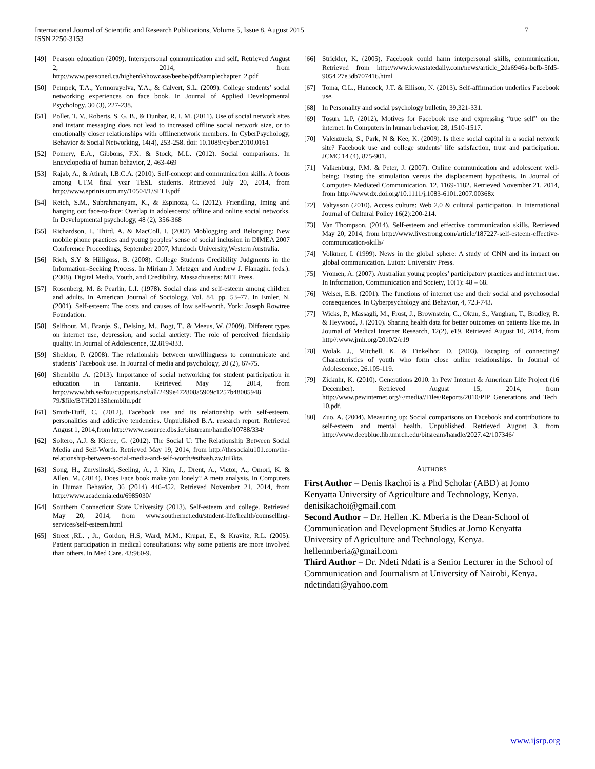International Journal of Scientific and Research Publications, Volume 5, Issue 8, August 2015
ISSN 2250-3153 7
[49] Pearson education (2009). Interspersonal communication and self. Retrieved August 2, 2014, from http://www.peasoned.ca/higherd/showcase/beebe/pdf/samplechapter_2.pdf
[50] Pempek, T.A., Yermorayelva, Y.A., & Calvert, S.L. (2009). College students’ social networking experiences on face book. In Journal of Applied Developmental Psychology. 30 (3), 227-238.
[51] Pollet, T. V., Roberts, S. G. B., & Dunbar, R. I. M. (2011). Use of social network sites and instant messaging does not lead to increased offline social network size, or to emotionally closer relationships with offlinenetwork members. In CyberPsychology, Behavior & Social Networking, 14(4), 253-258. doi: 10.1089/cyber.2010.0161
[52] Pomery, E.A., Gibbons, F.X. & Stock, M.L. (2012). Social comparisons. In Encyclopedia of human behavior, 2, 463-469
[53] Rajab, A., & Atirah, I.B.C.A. (2010). Self-concept and communication skills: A focus among UTM final year TESL students. Retrieved July 20, 2014, from http://www.eprints.utm.my/10504/1/SELF.pdf
[54] Reich, S.M., Subrahmanyam, K., & Espinoza, G. (2012). Friendling, Iming and hanging out face-to-face: Overlap in adolescents’ offline and online social networks. In Developmental psychology, 48 (2), 356-368
[55] Richardson, I., Third, A. & MacColl, I. (2007) Moblogging and Belonging: New mobile phone practices and young peoples’ sense of social inclusion in DIMEA 2007 Conference Proceedings, September 2007, Murdoch University,Western Australia.
[56] Rieh, S.Y & Hilligoss, B. (2008). College Students Credibility Judgments in the Information–Seeking Process. In Miriam J. Metzger and Andrew J. Flanagin. (eds.). (2008). Digital Media, Youth, and Credibility. Massachusetts: MIT Press.
[57] Rosenberg, M. & Pearlin, L.I. (1978). Social class and self-esteem among children and adults. In American Journal of Sociology, Vol. 84, pp. 53–77. In Emler, N. (2001). Self-esteem: The costs and causes of low self-worth. York: Joseph Rowtree Foundation.
[58] Selfhout, M., Branje, S., Delsing, M., Bogt, T., & Meeus, W. (2009). Different types on internet use, depression, and social anxiety: The role of perceived friendship quality. In Journal of Adolescence, 32.819-833.
[59] Sheldon, P. (2008). The relationship between unwillingness to communicate and students’ Facebook use. In Journal of media and psychology, 20 (2), 67-75.
[60] Shembilu .A. (2013). Importance of social networking for student participation in education in Tanzania. Retrieved May 12, 2014, from http://www.bth.se/fou/cuppsats.nsf/all/2499e472808a5909c1257b48005948 79/$file/BTH2013Shembilu.pdf
[61] Smith-Duff, C. (2012). Facebook use and its relationship with self-esteem, personalities and addictive tendencies. Unpublished B.A. research report. Retrieved August 1, 2014,from http://www.esource.dbs.ie/bitstream/handle/10788/334/
[62] Soltero, A.J. & Kierce, G. (2012). The Social U: The Relationship Between Social Media and Self-Worth. Retrieved May 19, 2014, from http://thesocialu101.com/the-relationship-between-social-media-and-self-worth/#sthash.zwJuBkta.
[63] Song, H., Zmyslinski,-Seeling, A., J. Kim, J., Drent, A., Victor, A., Omori, K. & Allen, M. (2014). Does Face book make you lonely? A meta analysis. In Computers in Human Behavior, 36 (2014) 446-452. Retrieved November 21, 2014, from http://www.academia.edu/6985030/
[64] Southern Connecticut State University (2013). Self-esteem and college. Retrieved May 20, 2014, from www.southernct.edu/student-life/health/counselling-services/self-esteem.html
[65] Street ,RL. , Jr., Gordon, H.S, Ward, M.M., Krupat, E., & Kravitz, R.L. (2005). Patient participation in medical consultations: why some patients are more involved than others. In Med Care. 43:960-9.
[66] Strickler, K. (2005). Facebook could harm interpersonal skills, communication. Retrieved from http://www.iowastatedaily.com/news/article_2da6946a-bcfb-5fd5-9054 27e3db707416.html
[67] Toma, C.L., Hancock, J.T. & Ellison, N. (2013). Self-affirmation underlies Facebook use.
[68] In Personality and social psychology bulletin, 39,321-331.
[69] Tosun, L.P. (2012). Motives for Facebook use and expressing “true self” on the internet. In Computers in human behavior, 28, 1510-1517.
[70] Valenzuela, S., Park, N & Kee, K. (2009). Is there social capital in a social network site? Facebook use and college students’ life satisfaction, trust and participation. JCMC 14 (4), 875-901.
[71] Valkenburg, P.M. & Peter, J. (2007). Online communication and adolescent well-being: Testing the stimulation versus the displacement hypothesis. In Journal of Computer- Mediated Communication, 12, 1169-1182. Retrieved November 21, 2014, from http://www.dx.doi.org/10.1111/j.1083-6101.2007.00368x
[72] Valtysson (2010). Access culture: Web 2.0 & cultural participation. In International Journal of Cultural Policy 16(2):200-214.
[73] Van Thompson. (2014). Self-esteem and effective communication skills. Retrieved May 20, 2014, from http://www.livestrong.com/article/187227-self-esteem-effective-communication-skills/
[74] Volkmer, I. (1999). News in the global sphere: A study of CNN and its impact on global communication. Luton: University Press.
[75] Vromen, A. (2007). Australian young peoples’ participatory practices and internet use. In Information, Communication and Society, 10(1): 48 – 68.
[76] Weiser, E.B. (2001). The functions of internet use and their social and psychosocial consequences. In Cyberpsychology and Behavior, 4, 723-743.
[77] Wicks, P., Massagli, M., Frost, J., Brownstein, C., Okun, S., Vaughan, T., Bradley, R. & Heywood, J. (2010). Sharing health data for better outcomes on patients like me. In Journal of Medical Internet Research, 12(2), e19. Retrieved August 10, 2014, from http//:www.jmir.org/2010/2/e19
[78] Wolak, J., Mitchell, K. & Finkelhor, D. (2003). Escaping of connecting? Characteristics of youth who form close online relationships. In Journal of Adolescence, 26.105-119.
[79] Zickuhr, K. (2010). Generations 2010. In Pew Internet & American Life Project (16 December). Retrieved August 15, 2014, from http://www.pewinternet.org/~/media//Files/Reports/2010/PIP_Generations_and_Tech10.pdf.
[80] Zuo, A. (2004). Measuring up: Social comparisons on Facebook and contributions to self-esteem and mental health. Unpublished. Retrieved August 3, from http://www.deepblue.lib.umrch.edu/bitsream/handle/2027.42/107346/
AUTHORS
First Author – Denis Ikachoi is a Phd Scholar (ABD) at Jomo Kenyatta University of Agriculture and Technology, Kenya. denisikachoi@gmail.com
Second Author – Dr. Hellen .K. Mberia is the Dean-School of Communication and Development Studies at Jomo Kenyatta University of Agriculture and Technology, Kenya. hellenmberia@gmail.com
Third Author – Dr. Ndeti Ndati is a Senior Lecturer in the School of Communication and Journalism at University of Nairobi, Kenya. ndetindati@yahoo.com
www.ijsrp.org